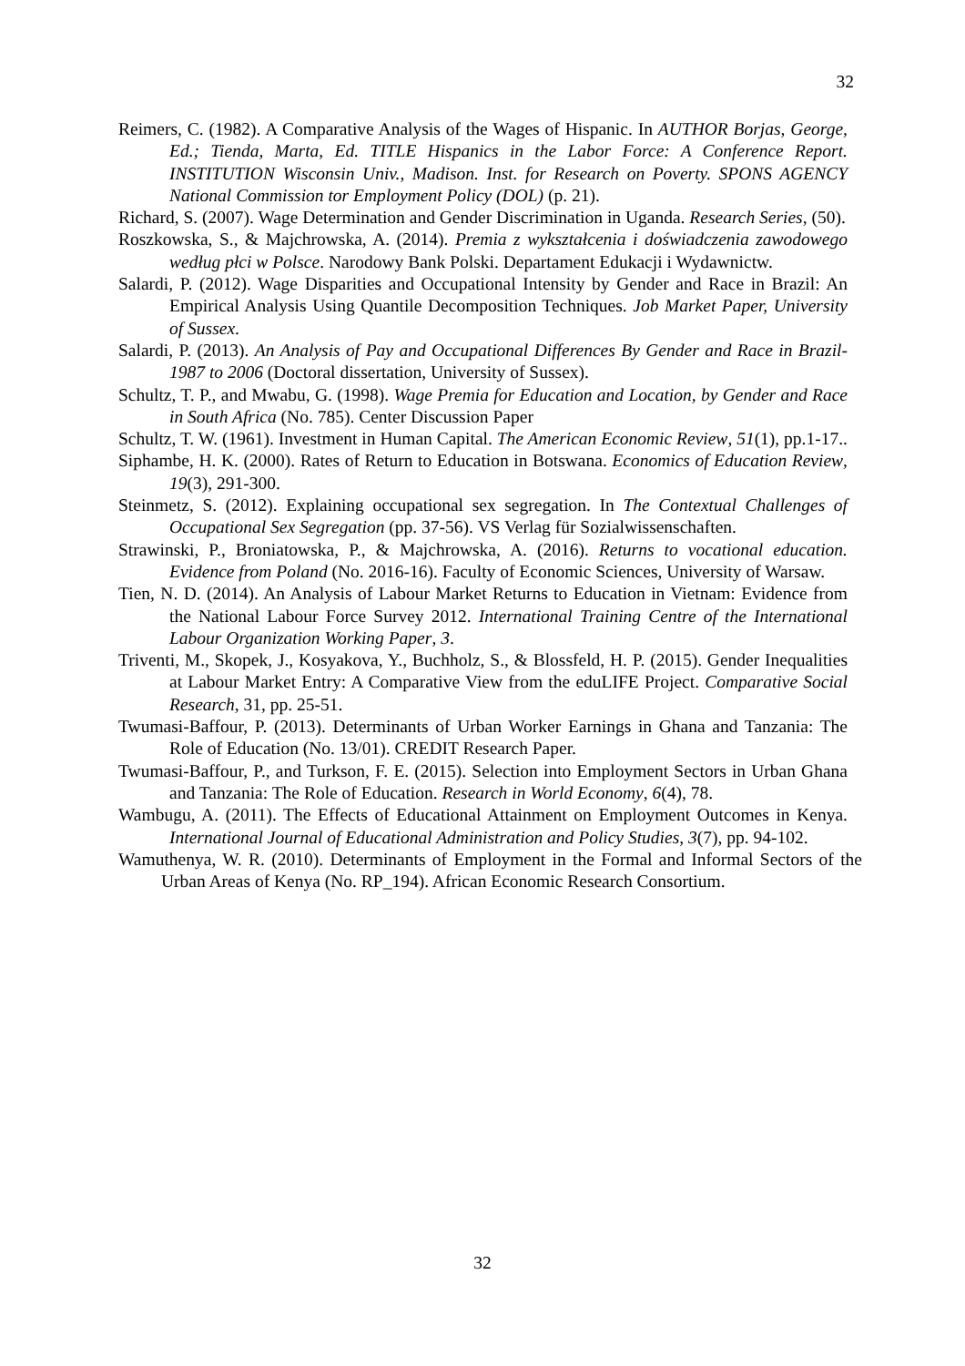32
Reimers, C. (1982). A Comparative Analysis of the Wages of Hispanic. In AUTHOR Borjas, George, Ed.; Tienda, Marta, Ed. TITLE Hispanics in the Labor Force: A Conference Report. INSTITUTION Wisconsin Univ., Madison. Inst. for Research on Poverty. SPONS AGENCY National Commission tor Employment Policy (DOL) (p. 21).
Richard, S. (2007). Wage Determination and Gender Discrimination in Uganda. Research Series, (50).
Roszkowska, S., & Majchrowska, A. (2014). Premia z wykształcenia i doświadczenia zawodowego według płci w Polsce. Narodowy Bank Polski. Departament Edukacji i Wydawnictw.
Salardi, P. (2012). Wage Disparities and Occupational Intensity by Gender and Race in Brazil: An Empirical Analysis Using Quantile Decomposition Techniques. Job Market Paper, University of Sussex.
Salardi, P. (2013). An Analysis of Pay and Occupational Differences By Gender and Race in Brazil-1987 to 2006 (Doctoral dissertation, University of Sussex).
Schultz, T. P., and Mwabu, G. (1998). Wage Premia for Education and Location, by Gender and Race in South Africa (No. 785). Center Discussion Paper
Schultz, T. W. (1961). Investment in Human Capital. The American Economic Review, 51(1), pp.1-17..
Siphambe, H. K. (2000). Rates of Return to Education in Botswana. Economics of Education Review, 19(3), 291-300.
Steinmetz, S. (2012). Explaining occupational sex segregation. In The Contextual Challenges of Occupational Sex Segregation (pp. 37-56). VS Verlag für Sozialwissenschaften.
Strawinski, P., Broniatowska, P., & Majchrowska, A. (2016). Returns to vocational education. Evidence from Poland (No. 2016-16). Faculty of Economic Sciences, University of Warsaw.
Tien, N. D. (2014). An Analysis of Labour Market Returns to Education in Vietnam: Evidence from the National Labour Force Survey 2012. International Training Centre of the International Labour Organization Working Paper, 3.
Triventi, M., Skopek, J., Kosyakova, Y., Buchholz, S., & Blossfeld, H. P. (2015). Gender Inequalities at Labour Market Entry: A Comparative View from the eduLIFE Project. Comparative Social Research, 31, pp. 25-51.
Twumasi-Baffour, P. (2013). Determinants of Urban Worker Earnings in Ghana and Tanzania: The Role of Education (No. 13/01). CREDIT Research Paper.
Twumasi-Baffour, P., and Turkson, F. E. (2015). Selection into Employment Sectors in Urban Ghana and Tanzania: The Role of Education. Research in World Economy, 6(4), 78.
Wambugu, A. (2011). The Effects of Educational Attainment on Employment Outcomes in Kenya. International Journal of Educational Administration and Policy Studies, 3(7), pp. 94-102.
Wamuthenya, W. R. (2010). Determinants of Employment in the Formal and Informal Sectors of the Urban Areas of Kenya (No. RP_194). African Economic Research Consortium.
32